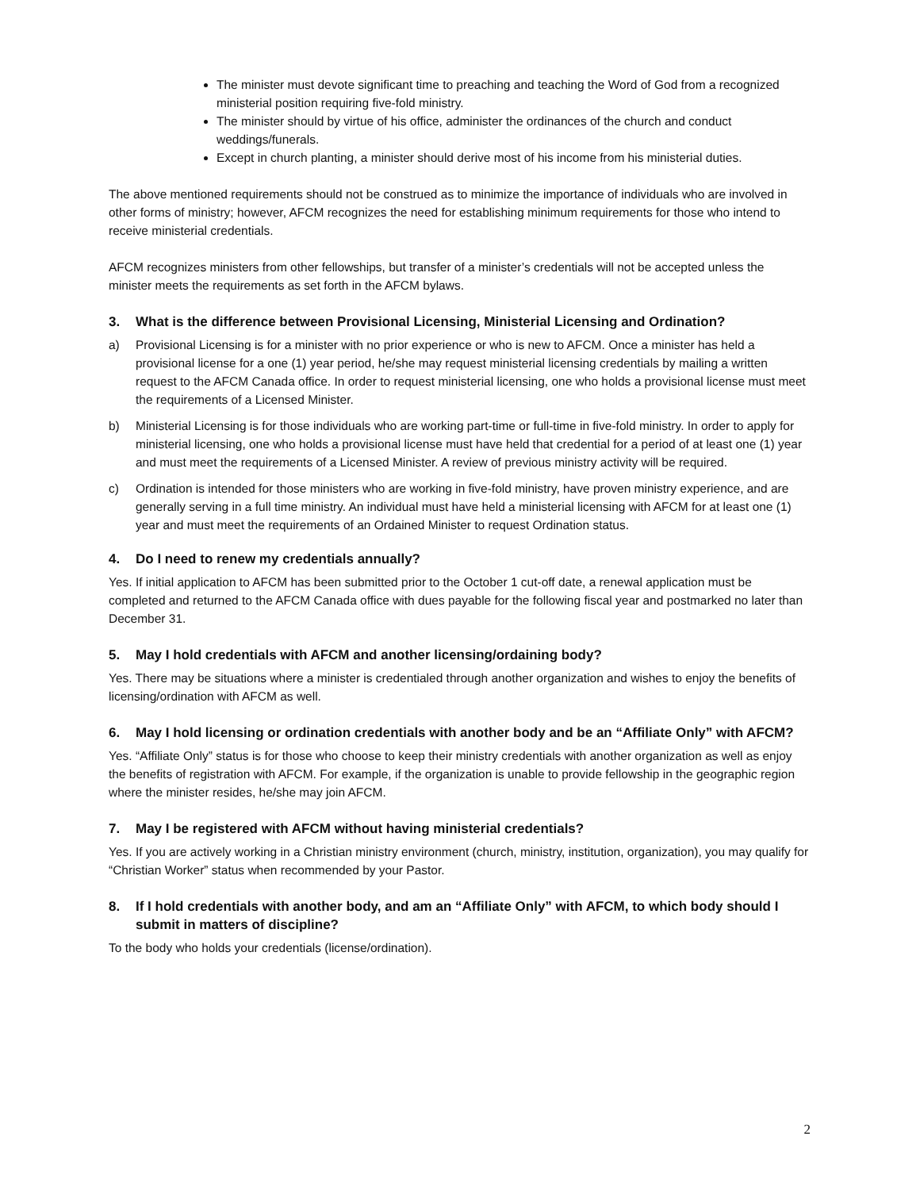The minister must devote significant time to preaching and teaching the Word of God from a recognized ministerial position requiring five-fold ministry.
The minister should by virtue of his office, administer the ordinances of the church and conduct weddings/funerals.
Except in church planting, a minister should derive most of his income from his ministerial duties.
The above mentioned requirements should not be construed as to minimize the importance of individuals who are involved in other forms of ministry; however, AFCM recognizes the need for establishing minimum requirements for those who intend to receive ministerial credentials.
AFCM recognizes ministers from other fellowships, but transfer of a minister’s credentials will not be accepted unless the minister meets the requirements as set forth in the AFCM bylaws.
3. What is the difference between Provisional Licensing, Ministerial Licensing and Ordination?
a) Provisional Licensing is for a minister with no prior experience or who is new to AFCM. Once a minister has held a provisional license for a one (1) year period, he/she may request ministerial licensing credentials by mailing a written request to the AFCM Canada office. In order to request ministerial licensing, one who holds a provisional license must meet the requirements of a Licensed Minister.
b) Ministerial Licensing is for those individuals who are working part-time or full-time in five-fold ministry. In order to apply for ministerial licensing, one who holds a provisional license must have held that credential for a period of at least one (1) year and must meet the requirements of a Licensed Minister. A review of previous ministry activity will be required.
c) Ordination is intended for those ministers who are working in five-fold ministry, have proven ministry experience, and are generally serving in a full time ministry. An individual must have held a ministerial licensing with AFCM for at least one (1) year and must meet the requirements of an Ordained Minister to request Ordination status.
4. Do I need to renew my credentials annually?
Yes. If initial application to AFCM has been submitted prior to the October 1 cut-off date, a renewal application must be completed and returned to the AFCM Canada office with dues payable for the following fiscal year and postmarked no later than December 31.
5. May I hold credentials with AFCM and another licensing/ordaining body?
Yes. There may be situations where a minister is credentialed through another organization and wishes to enjoy the benefits of licensing/ordination with AFCM as well.
6. May I hold licensing or ordination credentials with another body and be an “Affiliate Only” with AFCM?
Yes. “Affiliate Only” status is for those who choose to keep their ministry credentials with another organization as well as enjoy the benefits of registration with AFCM. For example, if the organization is unable to provide fellowship in the geographic region where the minister resides, he/she may join AFCM.
7. May I be registered with AFCM without having ministerial credentials?
Yes. If you are actively working in a Christian ministry environment (church, ministry, institution, organization), you may qualify for “Christian Worker” status when recommended by your Pastor.
8. If I hold credentials with another body, and am an “Affiliate Only” with AFCM, to which body should I submit in matters of discipline?
To the body who holds your credentials (license/ordination).
2